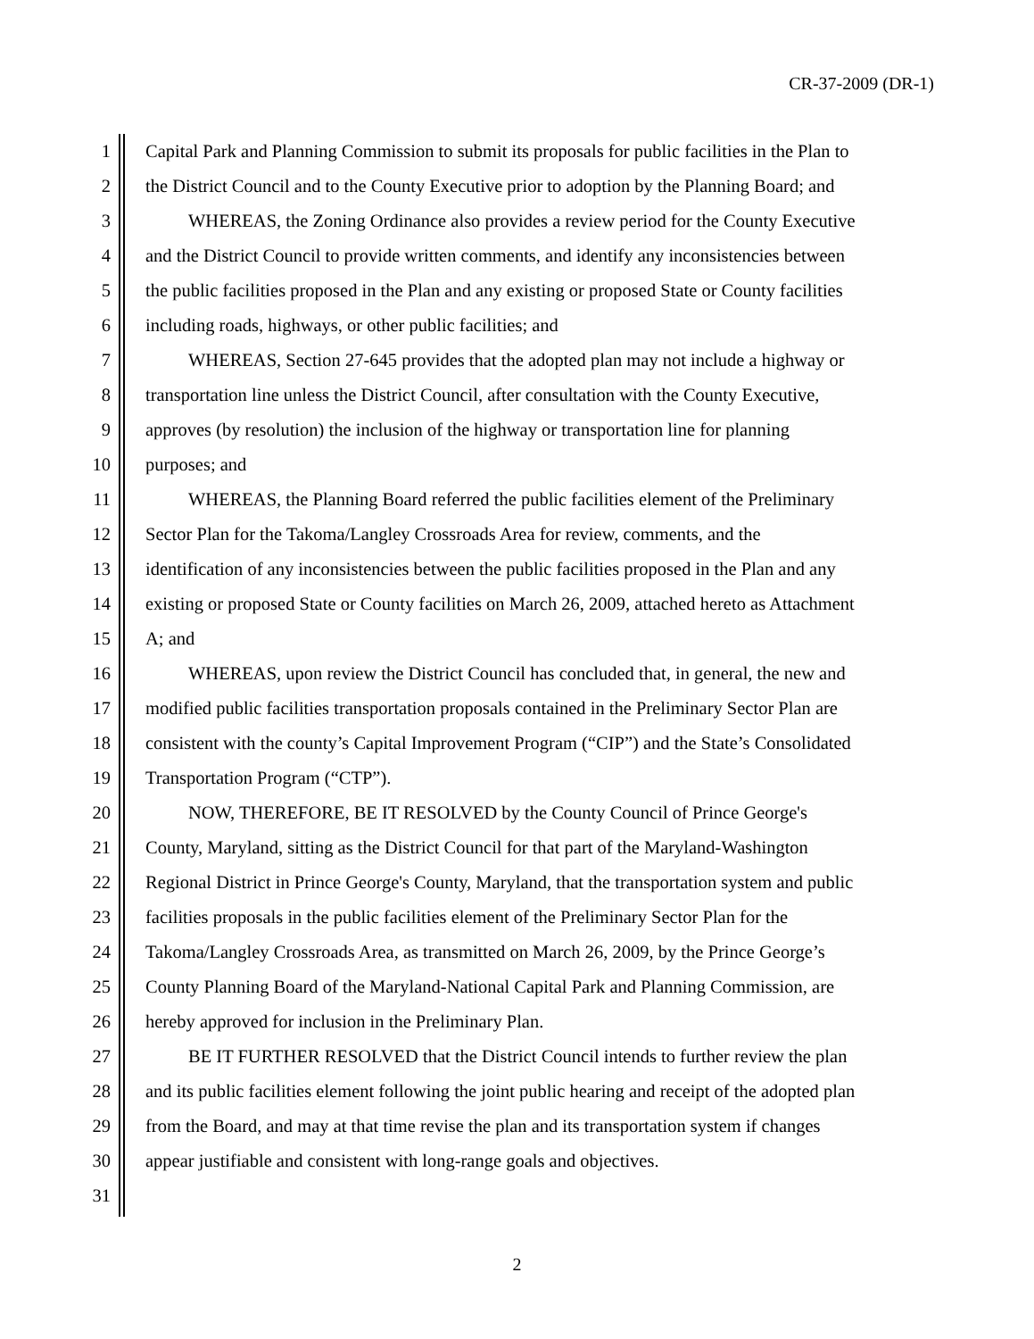CR-37-2009 (DR-1)
1 Capital Park and Planning Commission to submit its proposals for public facilities in the Plan to
2 the District Council and to the County Executive prior to adoption by the Planning Board; and
3 WHEREAS, the Zoning Ordinance also provides a review period for the County Executive
4 and the District Council to provide written comments, and identify any inconsistencies between
5 the public facilities proposed in the Plan and any existing or proposed State or County facilities
6 including roads, highways, or other public facilities; and
7 WHEREAS, Section 27-645 provides that the adopted plan may not include a highway or
8 transportation line unless the District Council, after consultation with the County Executive,
9 approves (by resolution) the inclusion of the highway or transportation line for planning
10 purposes; and
11 WHEREAS, the Planning Board referred the public facilities element of the Preliminary
12 Sector Plan for the Takoma/Langley Crossroads Area for review, comments, and the
13 identification of any inconsistencies between the public facilities proposed in the Plan and any
14 existing or proposed State or County facilities on March 26, 2009, attached hereto as Attachment
15 A; and
16 WHEREAS, upon review the District Council has concluded that, in general, the new and
17 modified public facilities transportation proposals contained in the Preliminary Sector Plan are
18 consistent with the county’s Capital Improvement Program (“CIP”) and the State’s Consolidated
19 Transportation Program (“CTP”).
20 NOW, THEREFORE, BE IT RESOLVED by the County Council of Prince George's
21 County, Maryland, sitting as the District Council for that part of the Maryland-Washington
22 Regional District in Prince George's County, Maryland, that the transportation system and public
23 facilities proposals in the public facilities element of the Preliminary Sector Plan for the
24 Takoma/Langley Crossroads Area, as transmitted on March 26, 2009, by the Prince George’s
25 County Planning Board of the Maryland-National Capital Park and Planning Commission, are
26 hereby approved for inclusion in the Preliminary Plan.
27 BE IT FURTHER RESOLVED that the District Council intends to further review the plan
28 and its public facilities element following the joint public hearing and receipt of the adopted plan
29 from the Board, and may at that time revise the plan and its transportation system if changes
30 appear justifiable and consistent with long-range goals and objectives.
31
2